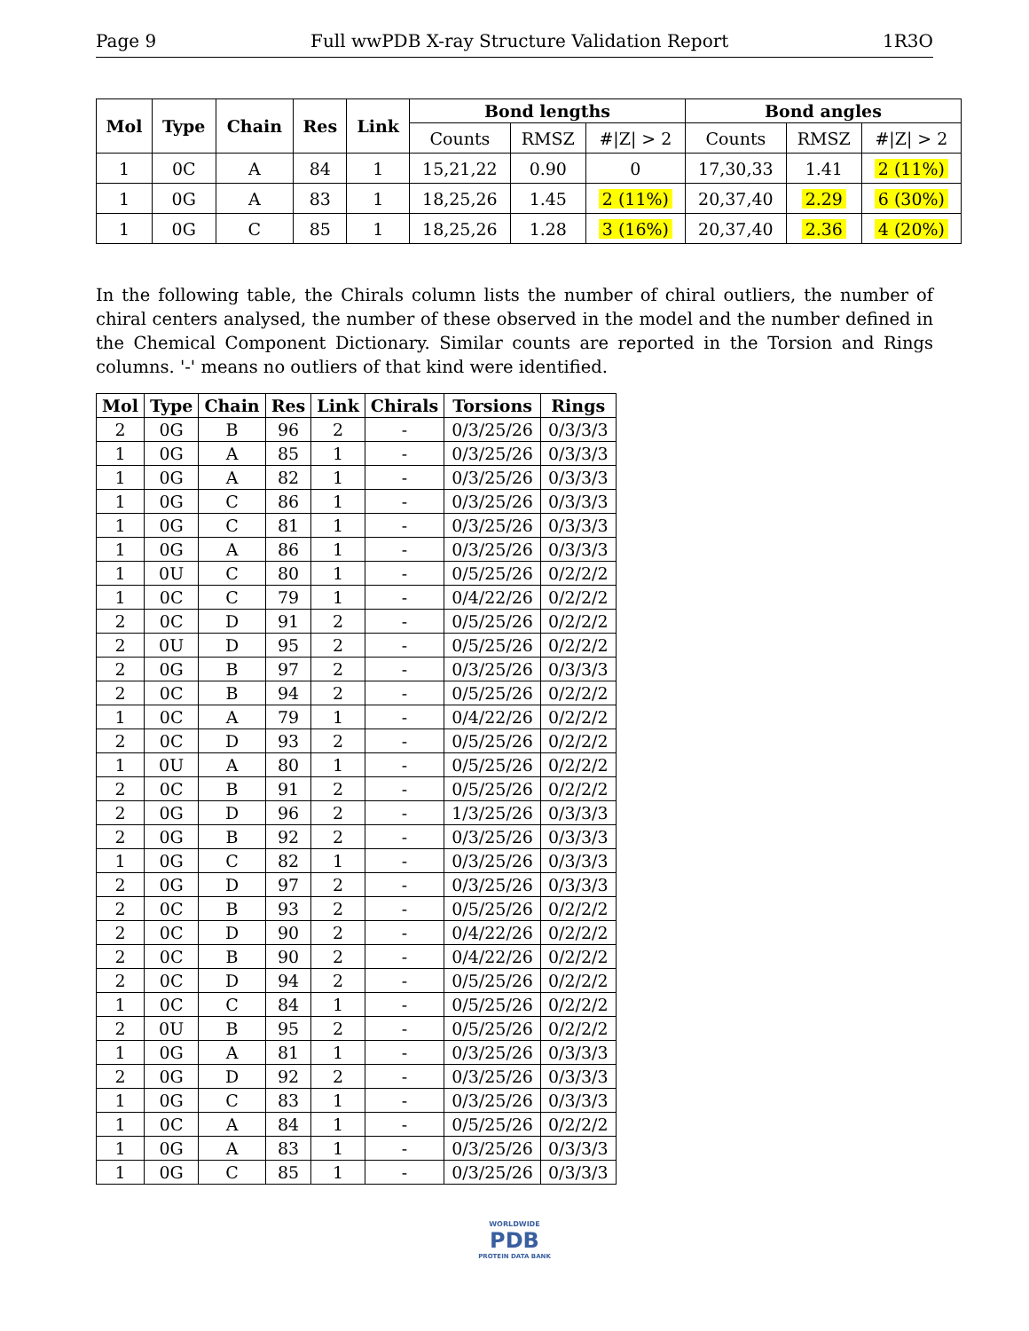Page 9 Full wwPDB X-ray Structure Validation Report 1R3O
| Mol | Type | Chain | Res | Link | Bond lengths | | | Bond angles | | |
| --- | --- | --- | --- | --- | --- | --- | --- | --- | --- | --- |
| | | | | | Counts | RMSZ | #/Z/ > 2 | Counts | RMSZ | #/Z/ > 2 |
| 1 | 0C | A | 84 | 1 | 15,21,22 | 0.90 | 0 | 17,30,33 | 1.41 | 2 (11%) |
| 1 | 0G | A | 83 | 1 | 18,25,26 | 1.45 | 2 (11%) | 20,37,40 | 2.29 | 6 (30%) |
| 1 | 0G | C | 85 | 1 | 18,25,26 | 1.28 | 3 (16%) | 20,37,40 | 2.36 | 4 (20%) |
In the following table, the Chirals column lists the number of chiral outliers, the number of chiral centers analysed, the number of these observed in the model and the number defined in the Chemical Component Dictionary. Similar counts are reported in the Torsion and Rings columns. '-' means no outliers of that kind were identified.
| Mol | Type | Chain | Res | Link | Chirals | Torsions | Rings |
| --- | --- | --- | --- | --- | --- | --- | --- |
| 2 | 0G | B | 96 | 2 | - | 0/3/25/26 | 0/3/3/3 |
| 1 | 0G | A | 85 | 1 | - | 0/3/25/26 | 0/3/3/3 |
| 1 | 0G | A | 82 | 1 | - | 0/3/25/26 | 0/3/3/3 |
| 1 | 0G | C | 86 | 1 | - | 0/3/25/26 | 0/3/3/3 |
| 1 | 0G | C | 81 | 1 | - | 0/3/25/26 | 0/3/3/3 |
| 1 | 0G | A | 86 | 1 | - | 0/3/25/26 | 0/3/3/3 |
| 1 | 0U | C | 80 | 1 | - | 0/5/25/26 | 0/2/2/2 |
| 1 | 0C | C | 79 | 1 | - | 0/4/22/26 | 0/2/2/2 |
| 2 | 0C | D | 91 | 2 | - | 0/5/25/26 | 0/2/2/2 |
| 2 | 0U | D | 95 | 2 | - | 0/5/25/26 | 0/2/2/2 |
| 2 | 0G | B | 97 | 2 | - | 0/3/25/26 | 0/3/3/3 |
| 2 | 0C | B | 94 | 2 | - | 0/5/25/26 | 0/2/2/2 |
| 1 | 0C | A | 79 | 1 | - | 0/4/22/26 | 0/2/2/2 |
| 2 | 0C | D | 93 | 2 | - | 0/5/25/26 | 0/2/2/2 |
| 1 | 0U | A | 80 | 1 | - | 0/5/25/26 | 0/2/2/2 |
| 2 | 0C | B | 91 | 2 | - | 0/5/25/26 | 0/2/2/2 |
| 2 | 0G | D | 96 | 2 | - | 1/3/25/26 | 0/3/3/3 |
| 2 | 0G | B | 92 | 2 | - | 0/3/25/26 | 0/3/3/3 |
| 1 | 0G | C | 82 | 1 | - | 0/3/25/26 | 0/3/3/3 |
| 2 | 0G | D | 97 | 2 | - | 0/3/25/26 | 0/3/3/3 |
| 2 | 0C | B | 93 | 2 | - | 0/5/25/26 | 0/2/2/2 |
| 2 | 0C | D | 90 | 2 | - | 0/4/22/26 | 0/2/2/2 |
| 2 | 0C | B | 90 | 2 | - | 0/4/22/26 | 0/2/2/2 |
| 2 | 0C | D | 94 | 2 | - | 0/5/25/26 | 0/2/2/2 |
| 1 | 0C | C | 84 | 1 | - | 0/5/25/26 | 0/2/2/2 |
| 2 | 0U | B | 95 | 2 | - | 0/5/25/26 | 0/2/2/2 |
| 1 | 0G | A | 81 | 1 | - | 0/3/25/26 | 0/3/3/3 |
| 2 | 0G | D | 92 | 2 | - | 0/3/25/26 | 0/3/3/3 |
| 1 | 0G | C | 83 | 1 | - | 0/3/25/26 | 0/3/3/3 |
| 1 | 0C | A | 84 | 1 | - | 0/5/25/26 | 0/2/2/2 |
| 1 | 0G | A | 83 | 1 | - | 0/3/25/26 | 0/3/3/3 |
| 1 | 0G | C | 85 | 1 | - | 0/3/25/26 | 0/3/3/3 |
WORLDWIDE
PDB
PROTEIN DATA BANK